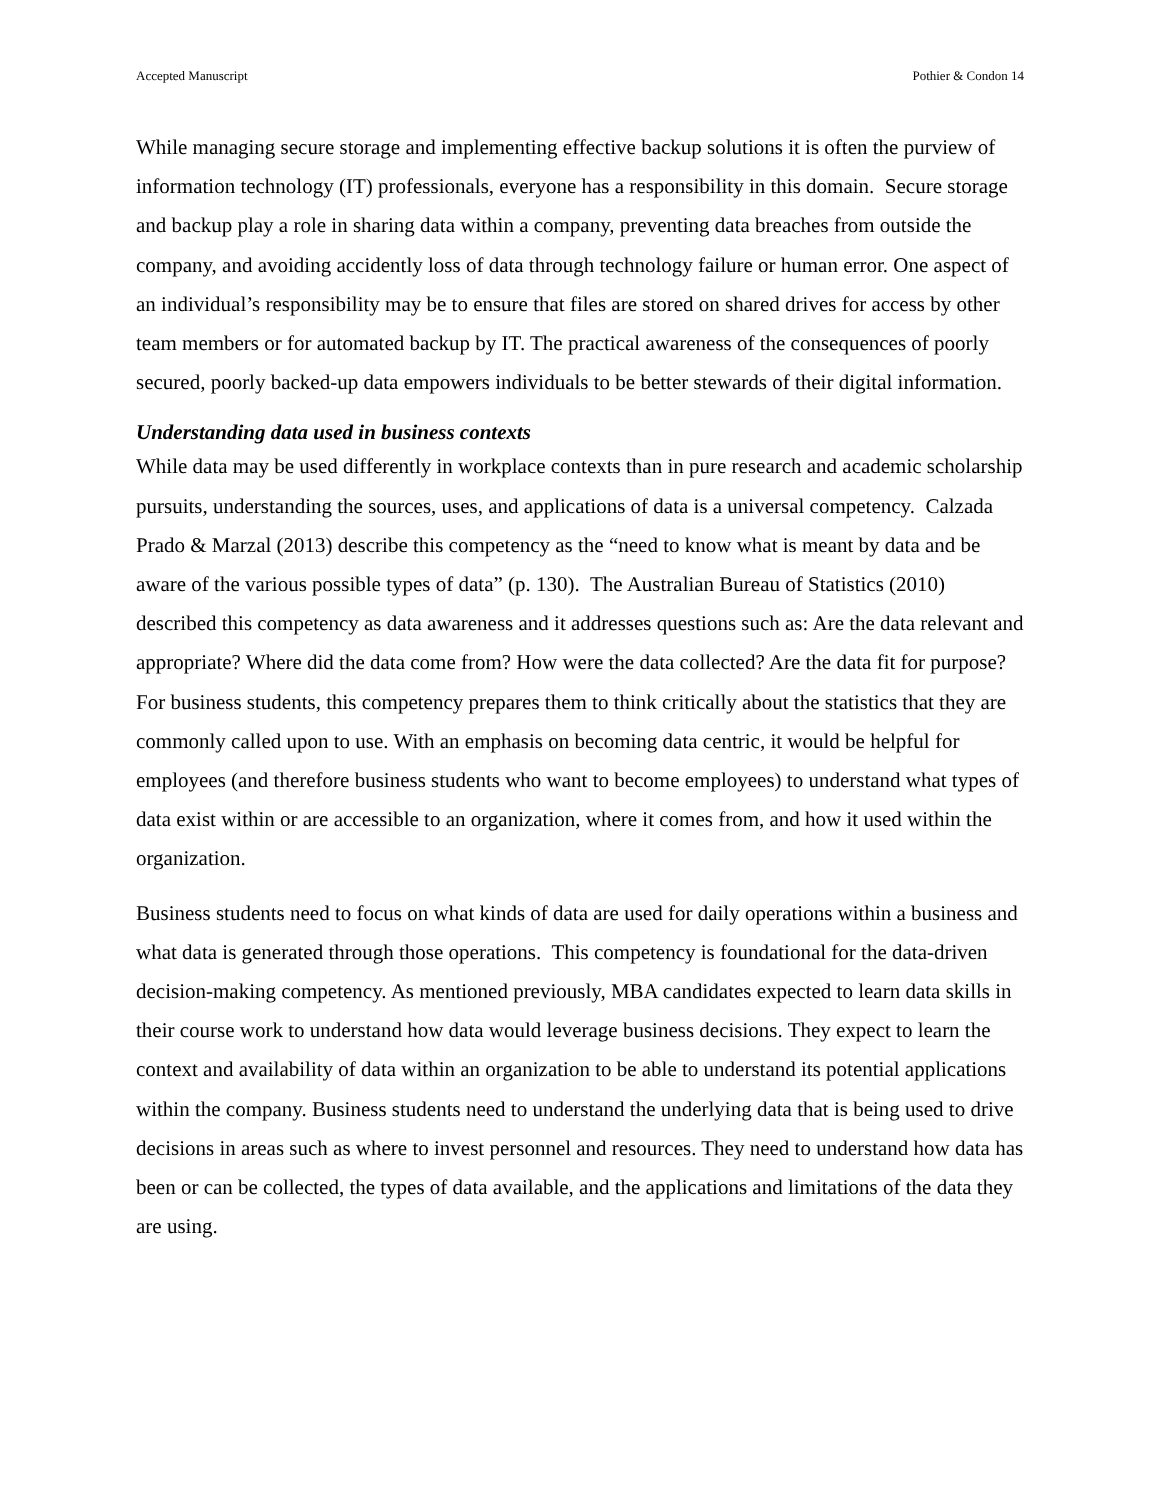Accepted Manuscript Pothier & Condon 14
While managing secure storage and implementing effective backup solutions it is often the purview of information technology (IT) professionals, everyone has a responsibility in this domain. Secure storage and backup play a role in sharing data within a company, preventing data breaches from outside the company, and avoiding accidently loss of data through technology failure or human error. One aspect of an individual’s responsibility may be to ensure that files are stored on shared drives for access by other team members or for automated backup by IT. The practical awareness of the consequences of poorly secured, poorly backed-up data empowers individuals to be better stewards of their digital information.
Understanding data used in business contexts
While data may be used differently in workplace contexts than in pure research and academic scholarship pursuits, understanding the sources, uses, and applications of data is a universal competency. Calzada Prado & Marzal (2013) describe this competency as the “need to know what is meant by data and be aware of the various possible types of data” (p. 130). The Australian Bureau of Statistics (2010) described this competency as data awareness and it addresses questions such as: Are the data relevant and appropriate? Where did the data come from? How were the data collected? Are the data fit for purpose? For business students, this competency prepares them to think critically about the statistics that they are commonly called upon to use. With an emphasis on becoming data centric, it would be helpful for employees (and therefore business students who want to become employees) to understand what types of data exist within or are accessible to an organization, where it comes from, and how it used within the organization.
Business students need to focus on what kinds of data are used for daily operations within a business and what data is generated through those operations. This competency is foundational for the data-driven decision-making competency. As mentioned previously, MBA candidates expected to learn data skills in their course work to understand how data would leverage business decisions. They expect to learn the context and availability of data within an organization to be able to understand its potential applications within the company. Business students need to understand the underlying data that is being used to drive decisions in areas such as where to invest personnel and resources. They need to understand how data has been or can be collected, the types of data available, and the applications and limitations of the data they are using.